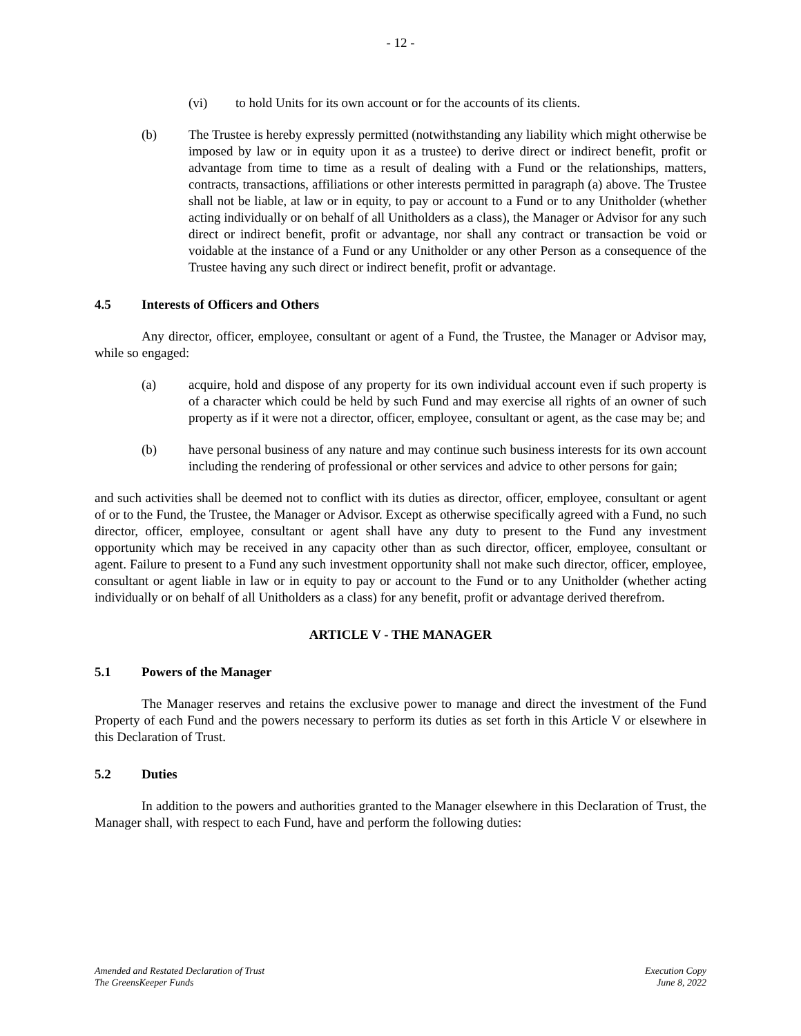- 12 -
(vi) to hold Units for its own account or for the accounts of its clients.
(b) The Trustee is hereby expressly permitted (notwithstanding any liability which might otherwise be imposed by law or in equity upon it as a trustee) to derive direct or indirect benefit, profit or advantage from time to time as a result of dealing with a Fund or the relationships, matters, contracts, transactions, affiliations or other interests permitted in paragraph (a) above. The Trustee shall not be liable, at law or in equity, to pay or account to a Fund or to any Unitholder (whether acting individually or on behalf of all Unitholders as a class), the Manager or Advisor for any such direct or indirect benefit, profit or advantage, nor shall any contract or transaction be void or voidable at the instance of a Fund or any Unitholder or any other Person as a consequence of the Trustee having any such direct or indirect benefit, profit or advantage.
4.5 Interests of Officers and Others
Any director, officer, employee, consultant or agent of a Fund, the Trustee, the Manager or Advisor may, while so engaged:
(a) acquire, hold and dispose of any property for its own individual account even if such property is of a character which could be held by such Fund and may exercise all rights of an owner of such property as if it were not a director, officer, employee, consultant or agent, as the case may be; and
(b) have personal business of any nature and may continue such business interests for its own account including the rendering of professional or other services and advice to other persons for gain;
and such activities shall be deemed not to conflict with its duties as director, officer, employee, consultant or agent of or to the Fund, the Trustee, the Manager or Advisor. Except as otherwise specifically agreed with a Fund, no such director, officer, employee, consultant or agent shall have any duty to present to the Fund any investment opportunity which may be received in any capacity other than as such director, officer, employee, consultant or agent. Failure to present to a Fund any such investment opportunity shall not make such director, officer, employee, consultant or agent liable in law or in equity to pay or account to the Fund or to any Unitholder (whether acting individually or on behalf of all Unitholders as a class) for any benefit, profit or advantage derived therefrom.
ARTICLE V - THE MANAGER
5.1 Powers of the Manager
The Manager reserves and retains the exclusive power to manage and direct the investment of the Fund Property of each Fund and the powers necessary to perform its duties as set forth in this Article V or elsewhere in this Declaration of Trust.
5.2 Duties
In addition to the powers and authorities granted to the Manager elsewhere in this Declaration of Trust, the Manager shall, with respect to each Fund, have and perform the following duties:
Amended and Restated Declaration of Trust
The GreensKeeper Funds
Execution Copy
June 8, 2022